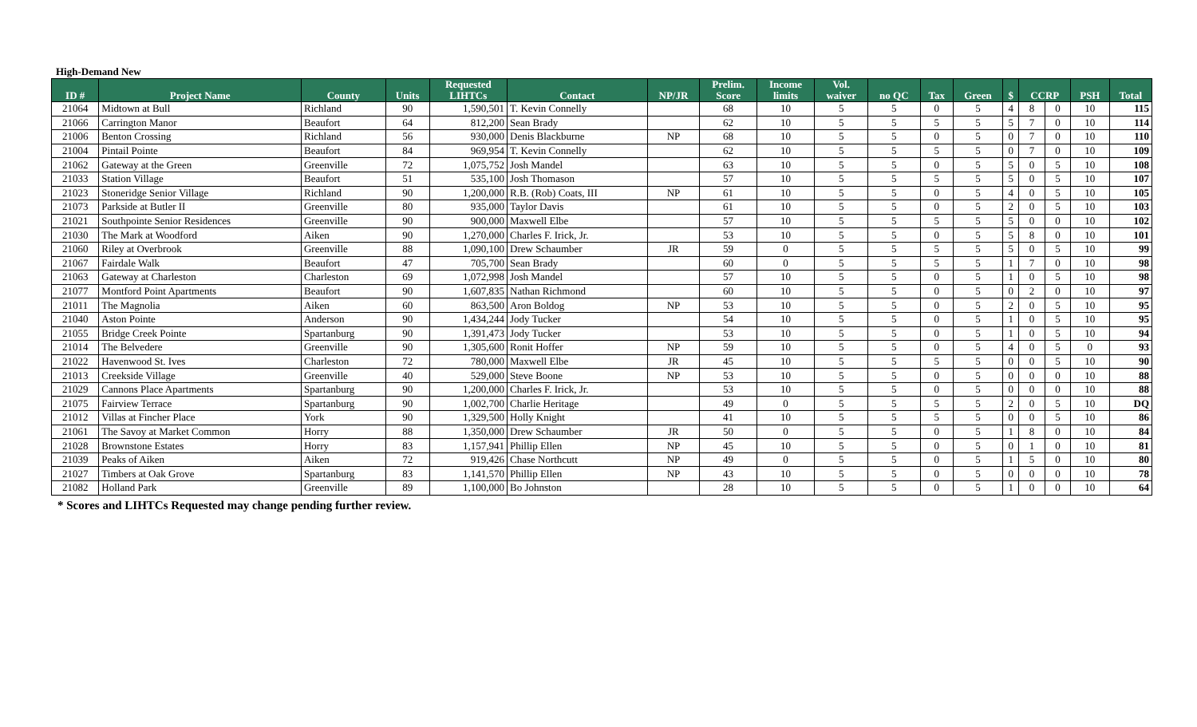High-Demand New
| ID # | Project Name | County | Units | Requested LIHTCs | Contact | NP/JR | Prelim. Score | Income limits | Vol. waiver | no QC | Tax | Green | $ | CCRP | | PSH | Total |
| --- | --- | --- | --- | --- | --- | --- | --- | --- | --- | --- | --- | --- | --- | --- | --- | --- | --- |
| 21064 | Midtown at Bull | Richland | 90 | 1,590,501 | T. Kevin Connelly | | 68 | 10 | 5 | 5 | 0 | 5 | 4 | 8 | 0 | 10 | 115 |
| 21066 | Carrington Manor | Beaufort | 64 | 812,200 | Sean Brady | | 62 | 10 | 5 | 5 | 5 | 5 | 5 | 7 | 0 | 10 | 114 |
| 21006 | Benton Crossing | Richland | 56 | 930,000 | Denis Blackburne | NP | 68 | 10 | 5 | 5 | 0 | 5 | 0 | 7 | 0 | 10 | 110 |
| 21004 | Pintail Pointe | Beaufort | 84 | 969,954 | T. Kevin Connelly | | 62 | 10 | 5 | 5 | 5 | 5 | 0 | 7 | 0 | 10 | 109 |
| 21062 | Gateway at the Green | Greenville | 72 | 1,075,752 | Josh Mandel | | 63 | 10 | 5 | 5 | 0 | 5 | 5 | 0 | 5 | 10 | 108 |
| 21033 | Station Village | Beaufort | 51 | 535,100 | Josh Thomason | | 57 | 10 | 5 | 5 | 5 | 5 | 5 | 0 | 5 | 10 | 107 |
| 21023 | Stoneridge Senior Village | Richland | 90 | 1,200,000 | R.B. (Rob) Coats, III | NP | 61 | 10 | 5 | 5 | 0 | 5 | 4 | 0 | 5 | 10 | 105 |
| 21073 | Parkside at Butler II | Greenville | 80 | 935,000 | Taylor Davis | | 61 | 10 | 5 | 5 | 0 | 5 | 2 | 0 | 5 | 10 | 103 |
| 21021 | Southpointe Senior Residences | Greenville | 90 | 900,000 | Maxwell Elbe | | 57 | 10 | 5 | 5 | 5 | 5 | 5 | 0 | 0 | 10 | 102 |
| 21030 | The Mark at Woodford | Aiken | 90 | 1,270,000 | Charles F. Irick, Jr. | | 53 | 10 | 5 | 5 | 0 | 5 | 5 | 8 | 0 | 10 | 101 |
| 21060 | Riley at Overbrook | Greenville | 88 | 1,090,100 | Drew Schaumber | JR | 59 | 0 | 5 | 5 | 5 | 5 | 5 | 0 | 5 | 10 | 99 |
| 21067 | Fairdale Walk | Beaufort | 47 | 705,700 | Sean Brady | | 60 | 0 | 5 | 5 | 5 | 5 | 1 | 7 | 0 | 10 | 98 |
| 21063 | Gateway at Charleston | Charleston | 69 | 1,072,998 | Josh Mandel | | 57 | 10 | 5 | 5 | 0 | 5 | 1 | 0 | 5 | 10 | 98 |
| 21077 | Montford Point Apartments | Beaufort | 90 | 1,607,835 | Nathan Richmond | | 60 | 10 | 5 | 5 | 0 | 5 | 0 | 2 | 0 | 10 | 97 |
| 21011 | The Magnolia | Aiken | 60 | 863,500 | Aron Boldog | NP | 53 | 10 | 5 | 5 | 0 | 5 | 2 | 0 | 5 | 10 | 95 |
| 21040 | Aston Pointe | Anderson | 90 | 1,434,244 | Jody Tucker | | 54 | 10 | 5 | 5 | 0 | 5 | 1 | 0 | 5 | 10 | 95 |
| 21055 | Bridge Creek Pointe | Spartanburg | 90 | 1,391,473 | Jody Tucker | | 53 | 10 | 5 | 5 | 0 | 5 | 1 | 0 | 5 | 10 | 94 |
| 21014 | The Belvedere | Greenville | 90 | 1,305,600 | Ronit Hoffer | NP | 59 | 10 | 5 | 5 | 0 | 5 | 4 | 0 | 5 | 0 | 93 |
| 21022 | Havenwood St. Ives | Charleston | 72 | 780,000 | Maxwell Elbe | JR | 45 | 10 | 5 | 5 | 5 | 5 | 0 | 0 | 5 | 10 | 90 |
| 21013 | Creekside Village | Greenville | 40 | 529,000 | Steve Boone | NP | 53 | 10 | 5 | 5 | 0 | 5 | 0 | 0 | 0 | 10 | 88 |
| 21029 | Cannons Place Apartments | Spartanburg | 90 | 1,200,000 | Charles F. Irick, Jr. | | 53 | 10 | 5 | 5 | 0 | 5 | 0 | 0 | 0 | 10 | 88 |
| 21075 | Fairview Terrace | Spartanburg | 90 | 1,002,700 | Charlie Heritage | | 49 | 0 | 5 | 5 | 5 | 5 | 2 | 0 | 5 | 10 | DQ |
| 21012 | Villas at Fincher Place | York | 90 | 1,329,500 | Holly Knight | | 41 | 10 | 5 | 5 | 5 | 5 | 0 | 0 | 5 | 10 | 86 |
| 21061 | The Savoy at Market Common | Horry | 88 | 1,350,000 | Drew Schaumber | JR | 50 | 0 | 5 | 5 | 0 | 5 | 1 | 8 | 0 | 10 | 84 |
| 21028 | Brownstone Estates | Horry | 83 | 1,157,941 | Phillip Ellen | NP | 45 | 10 | 5 | 5 | 0 | 5 | 0 | 1 | 0 | 10 | 81 |
| 21039 | Peaks of Aiken | Aiken | 72 | 919,426 | Chase Northcutt | NP | 49 | 0 | 5 | 5 | 0 | 5 | 1 | 5 | 0 | 10 | 80 |
| 21027 | Timbers at Oak Grove | Spartanburg | 83 | 1,141,570 | Phillip Ellen | NP | 43 | 10 | 5 | 5 | 0 | 5 | 0 | 0 | 0 | 10 | 78 |
| 21082 | Holland Park | Greenville | 89 | 1,100,000 | Bo Johnston | | 28 | 10 | 5 | 5 | 0 | 5 | 1 | 0 | 0 | 10 | 64 |
* Scores and LIHTCs Requested may change pending further review.